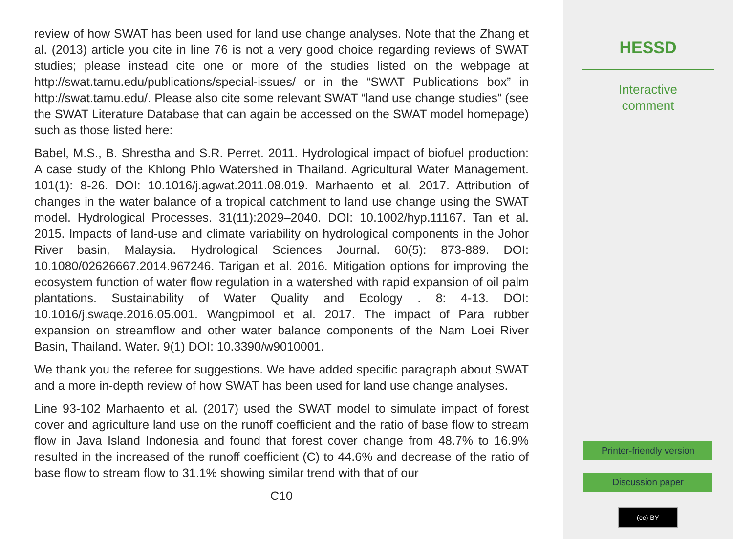review of how SWAT has been used for land use change analyses. Note that the Zhang et al. (2013) article you cite in line 76 is not a very good choice regarding reviews of SWAT studies; please instead cite one or more of the studies listed on the webpage at http://swat.tamu.edu/publications/special-issues/ or in the “SWAT Publications box” in http://swat.tamu.edu/. Please also cite some relevant SWAT “land use change studies” (see the SWAT Literature Database that can again be accessed on the SWAT model homepage) such as those listed here:
Babel, M.S., B. Shrestha and S.R. Perret. 2011. Hydrological impact of biofuel production: A case study of the Khlong Phlo Watershed in Thailand. Agricultural Water Management. 101(1): 8-26. DOI: 10.1016/j.agwat.2011.08.019. Marhaento et al. 2017. Attribution of changes in the water balance of a tropical catchment to land use change using the SWAT model. Hydrological Processes. 31(11):2029–2040. DOI: 10.1002/hyp.11167. Tan et al. 2015. Impacts of land-use and climate variability on hydrological components in the Johor River basin, Malaysia. Hydrological Sciences Journal. 60(5): 873-889. DOI: 10.1080/02626667.2014.967246. Tarigan et al. 2016. Mitigation options for improving the ecosystem function of water flow regulation in a watershed with rapid expansion of oil palm plantations. Sustainability of Water Quality and Ecology . 8: 4-13. DOI: 10.1016/j.swaqe.2016.05.001. Wangpimool et al. 2017. The impact of Para rubber expansion on streamflow and other water balance components of the Nam Loei River Basin, Thailand. Water. 9(1) DOI: 10.3390/w9010001.
We thank you the referee for suggestions. We have added specific paragraph about SWAT and a more in-depth review of how SWAT has been used for land use change analyses.
Line 93-102 Marhaento et al. (2017) used the SWAT model to simulate impact of forest cover and agriculture land use on the runoff coefficient and the ratio of base flow to stream flow in Java Island Indonesia and found that forest cover change from 48.7% to 16.9% resulted in the increased of the runoff coefficient (C) to 44.6% and decrease of the ratio of base flow to stream flow to 31.1% showing similar trend with that of our
C10
HESSD
Interactive
comment
Printer-friendly version
Discussion paper
(cc) BY